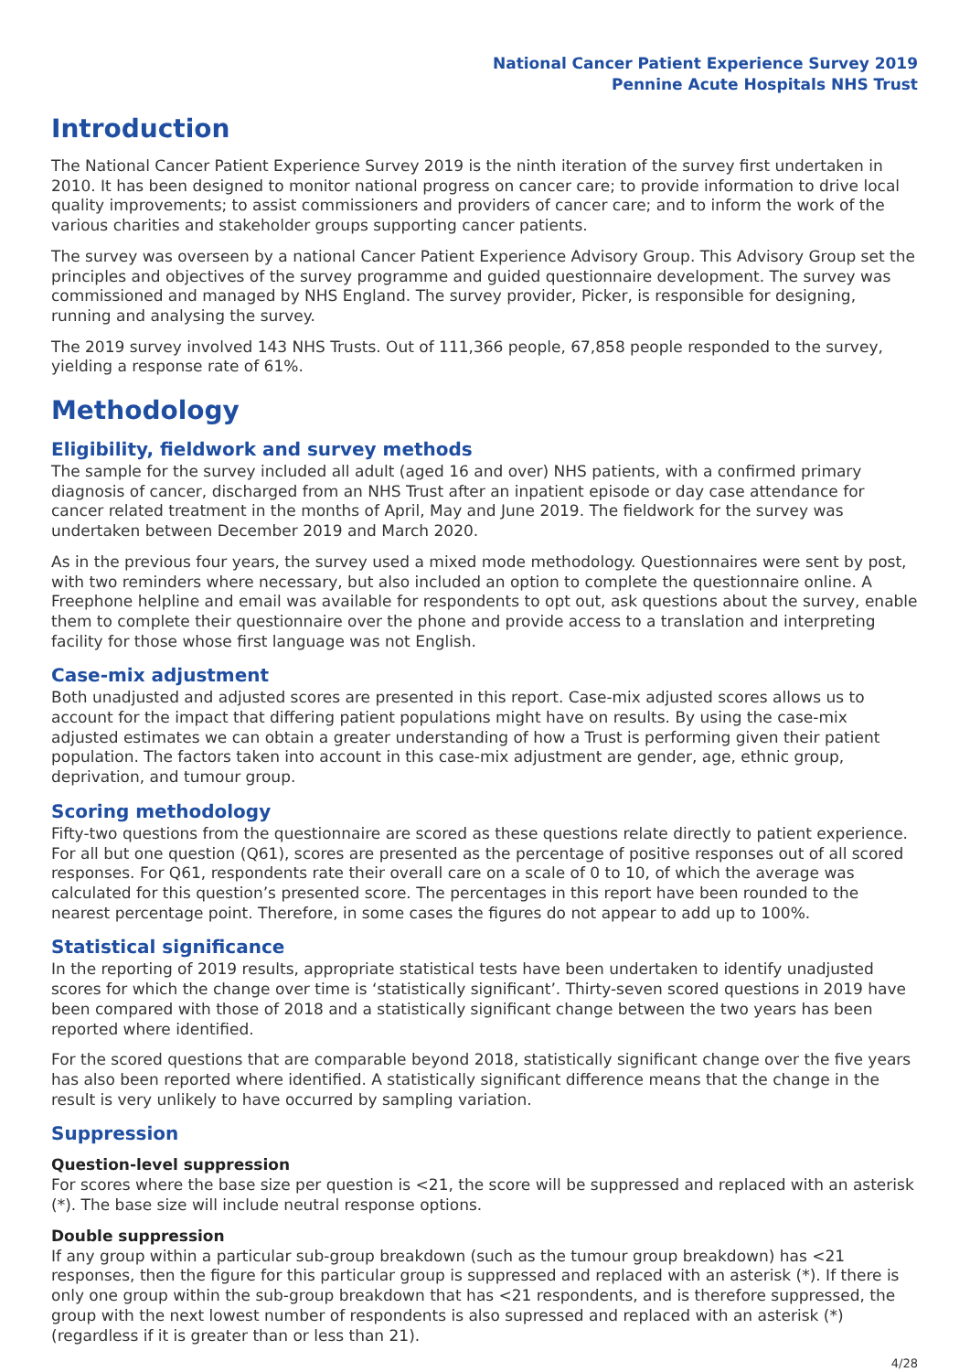National Cancer Patient Experience Survey 2019
Pennine Acute Hospitals NHS Trust
Introduction
The National Cancer Patient Experience Survey 2019 is the ninth iteration of the survey first undertaken in 2010. It has been designed to monitor national progress on cancer care; to provide information to drive local quality improvements; to assist commissioners and providers of cancer care; and to inform the work of the various charities and stakeholder groups supporting cancer patients.
The survey was overseen by a national Cancer Patient Experience Advisory Group. This Advisory Group set the principles and objectives of the survey programme and guided questionnaire development. The survey was commissioned and managed by NHS England. The survey provider, Picker, is responsible for designing, running and analysing the survey.
The 2019 survey involved 143 NHS Trusts. Out of 111,366 people, 67,858 people responded to the survey, yielding a response rate of 61%.
Methodology
Eligibility, fieldwork and survey methods
The sample for the survey included all adult (aged 16 and over) NHS patients, with a confirmed primary diagnosis of cancer, discharged from an NHS Trust after an inpatient episode or day case attendance for cancer related treatment in the months of April, May and June 2019. The fieldwork for the survey was undertaken between December 2019 and March 2020.
As in the previous four years, the survey used a mixed mode methodology. Questionnaires were sent by post, with two reminders where necessary, but also included an option to complete the questionnaire online. A Freephone helpline and email was available for respondents to opt out, ask questions about the survey, enable them to complete their questionnaire over the phone and provide access to a translation and interpreting facility for those whose first language was not English.
Case-mix adjustment
Both unadjusted and adjusted scores are presented in this report. Case-mix adjusted scores allows us to account for the impact that differing patient populations might have on results. By using the case-mix adjusted estimates we can obtain a greater understanding of how a Trust is performing given their patient population. The factors taken into account in this case-mix adjustment are gender, age, ethnic group, deprivation, and tumour group.
Scoring methodology
Fifty-two questions from the questionnaire are scored as these questions relate directly to patient experience. For all but one question (Q61), scores are presented as the percentage of positive responses out of all scored responses. For Q61, respondents rate their overall care on a scale of 0 to 10, of which the average was calculated for this question’s presented score. The percentages in this report have been rounded to the nearest percentage point. Therefore, in some cases the figures do not appear to add up to 100%.
Statistical significance
In the reporting of 2019 results, appropriate statistical tests have been undertaken to identify unadjusted scores for which the change over time is ‘statistically significant’. Thirty-seven scored questions in 2019 have been compared with those of 2018 and a statistically significant change between the two years has been reported where identified.
For the scored questions that are comparable beyond 2018, statistically significant change over the five years has also been reported where identified. A statistically significant difference means that the change in the result is very unlikely to have occurred by sampling variation.
Suppression
Question-level suppression
For scores where the base size per question is <21, the score will be suppressed and replaced with an asterisk (*). The base size will include neutral response options.
Double suppression
If any group within a particular sub-group breakdown (such as the tumour group breakdown) has <21 responses, then the figure for this particular group is suppressed and replaced with an asterisk (*). If there is only one group within the sub-group breakdown that has <21 respondents, and is therefore suppressed, the group with the next lowest number of respondents is also supressed and replaced with an asterisk (*) (regardless if it is greater than or less than 21).
4/28